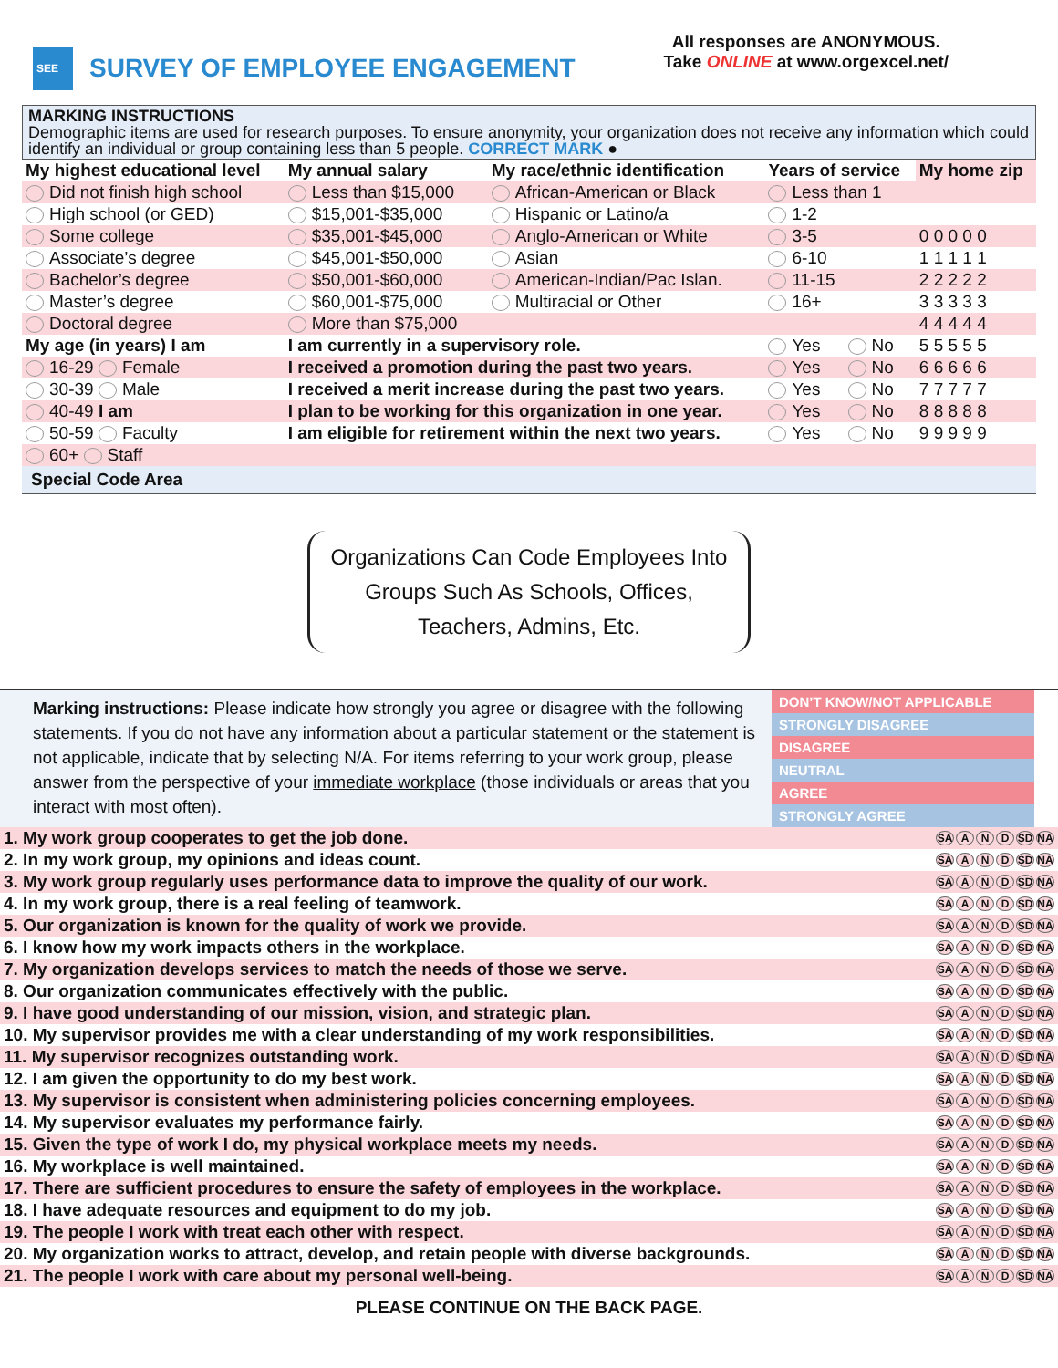SEE
SURVEY OF EMPLOYEE ENGAGEMENT
All responses are ANONYMOUS.
Take ONLINE at www.orgexcel.net/
MARKING INSTRUCTIONS
Demographic items are used for research purposes. To ensure anonymity, your organization does not receive any information which could identify an individual or group containing less than 5 people. CORRECT MARK ●
| My highest educational level | My annual salary | My race/ethnic identification | Years of service | | My home zip |
| --- | --- | --- | --- | --- | --- |
| Did not finish high school | Less than $15,000 | African-American or Black | Less than 1 | | |
| High school (or GED) | $15,001-$35,000 | Hispanic or Latino/a | 1-2 | | |
| Some college | $35,001-$45,000 | Anglo-American or White | 3-5 | | 0 0 0 0 0 |
| Associate’s degree | $45,001-$50,000 | Asian | 6-10 | | 1 1 1 1 1 |
| Bachelor’s degree | $50,001-$60,000 | American-Indian/Pac Islan. | 11-15 | | 2 2 2 2 2 |
| Master’s degree | $60,001-$75,000 | Multiracial or Other | 16+ | | 3 3 3 3 3 |
| Doctoral degree | More than $75,000 | | | | 4 4 4 4 4 |
| My age (in years) I am | I am currently in a supervisory role. | | Yes | No | 5 5 5 5 5 |
| 16-29 Female | I received a promotion during the past two years. | | Yes | No | 6 6 6 6 6 |
| 30-39 Male | I received a merit increase during the past two years. | | Yes | No | 7 7 7 7 7 |
| 40-49 I am | I plan to be working for this organization in one year. | | Yes | No | 8 8 8 8 8 |
| 50-59 Faculty | I am eligible for retirement within the next two years. | | Yes | No | 9 9 9 9 9 |
| 60+ Staff | | | | | |
Special Code Area
Organizations Can Code Employees Into Groups Such As Schools, Offices, Teachers, Admins, Etc.
Marking instructions: Please indicate how strongly you agree or disagree with the following statements. If you do not have any information about a particular statement or the statement is not applicable, indicate that by selecting N/A. For items referring to your work group, please answer from the perspective of your immediate workplace (those individuals or areas that you interact with most often).
DON’T KNOW/NOT APPLICABLE
STRONGLY DISAGREE
DISAGREE
NEUTRAL
AGREE
STRONGLY AGREE
| 1. My work group cooperates to get the job done. | SA A N D SD NA |
| 2. In my work group, my opinions and ideas count. | SA A N D SD NA |
| 3. My work group regularly uses performance data to improve the quality of our work. | SA A N D SD NA |
| 4. In my work group, there is a real feeling of teamwork. | SA A N D SD NA |
| 5. Our organization is known for the quality of work we provide. | SA A N D SD NA |
| 6. I know how my work impacts others in the workplace. | SA A N D SD NA |
| 7. My organization develops services to match the needs of those we serve. | SA A N D SD NA |
| 8. Our organization communicates effectively with the public. | SA A N D SD NA |
| 9. I have good understanding of our mission, vision, and strategic plan. | SA A N D SD NA |
| 10. My supervisor provides me with a clear understanding of my work responsibilities. | SA A N D SD NA |
| 11. My supervisor recognizes outstanding work. | SA A N D SD NA |
| 12. I am given the opportunity to do my best work. | SA A N D SD NA |
| 13. My supervisor is consistent when administering policies concerning employees. | SA A N D SD NA |
| 14. My supervisor evaluates my performance fairly. | SA A N D SD NA |
| 15. Given the type of work I do, my physical workplace meets my needs. | SA A N D SD NA |
| 16. My workplace is well maintained. | SA A N D SD NA |
| 17. There are sufficient procedures to ensure the safety of employees in the workplace. | SA A N D SD NA |
| 18. I have adequate resources and equipment to do my job. | SA A N D SD NA |
| 19. The people I work with treat each other with respect. | SA A N D SD NA |
| 20. My organization works to attract, develop, and retain people with diverse backgrounds. | SA A N D SD NA |
| 21. The people I work with care about my personal well-being. | SA A N D SD NA |
PLEASE CONTINUE ON THE BACK PAGE.